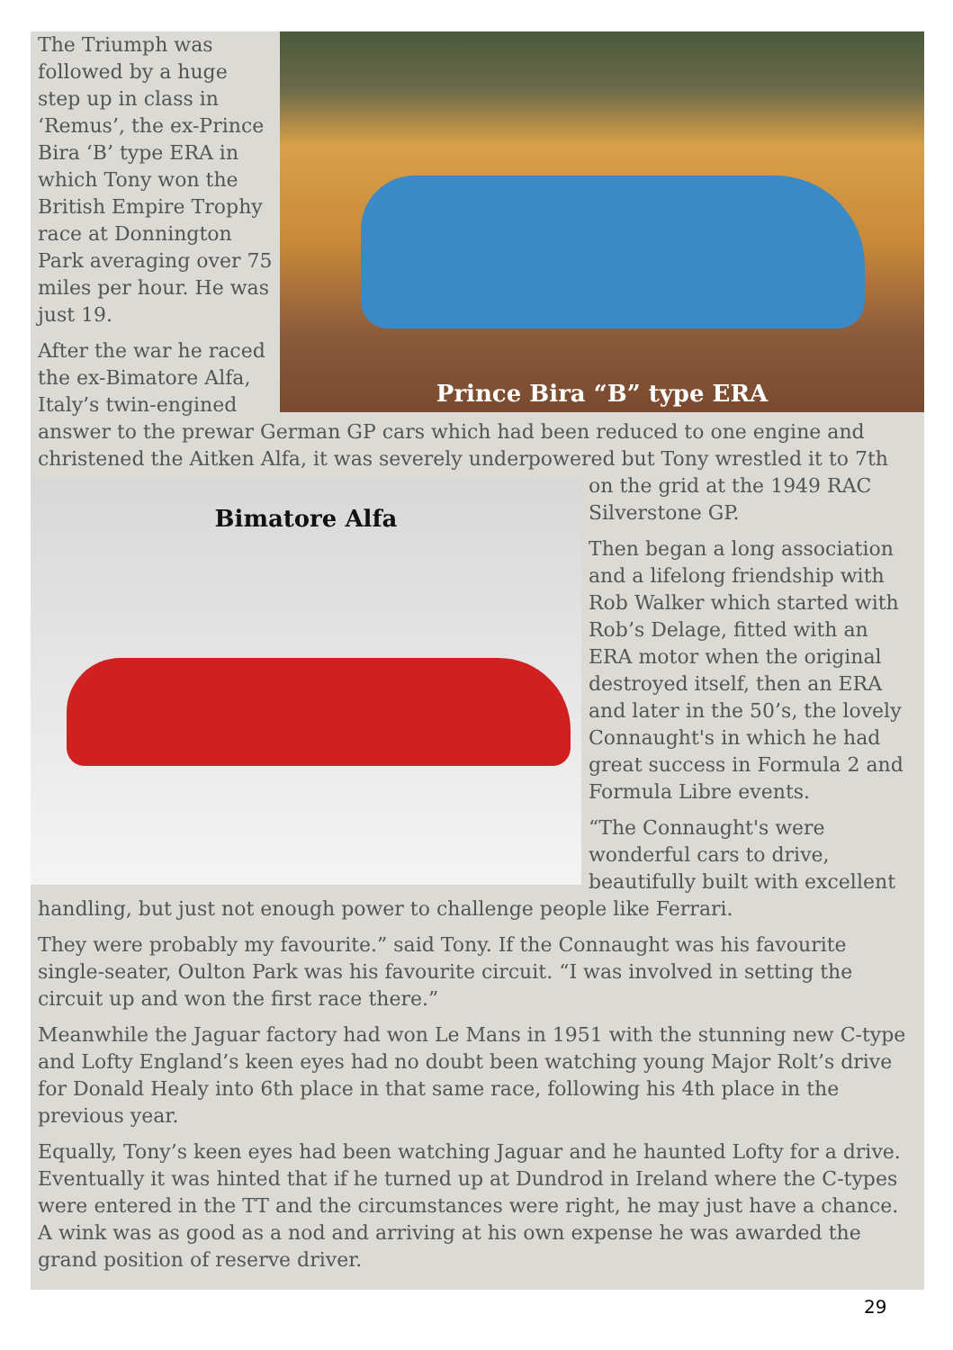Prince Bira “B” type ERA
The Triumph was followed by a huge step up in class in ‘Remus’, the ex-Prince Bira ‘B’ type ERA in which Tony won the British Empire Trophy race at Donnington Park averaging over 75 miles per hour. He was just 19.
After the war he raced the ex-Bimatore Alfa, Italy’s twin-engined answer to the prewar German GP cars which had been reduced to one engine and christened the Aitken Alfa, it was severely underpowered but Tony wrestled it to 7th on
Bimatore Alfa
the grid at the 1949 RAC Silverstone GP.
Then began a long association and a lifelong friendship with Rob Walker which started with Rob’s Delage, fitted with an ERA motor when the original destroyed itself, then an ERA and later in the 50’s, the lovely Connaught's in which he had great success in Formula 2 and Formula Libre events.
“The Connaught's were wonderful cars to drive, beautifully built with excellent handling, but just not enough power to challenge people like Ferrari.
They were probably my favourite.” said Tony. If the Connaught was his favourite single-seater, Oulton Park was his favourite circuit. “I was involved in setting the circuit up and won the first race there.”
Meanwhile the Jaguar factory had won Le Mans in 1951 with the stunning new C-type and Lofty England’s keen eyes had no doubt been watching young Major Rolt’s drive for Donald Healy into 6th place in that same race, following his 4th place in the previous year.
Equally, Tony’s keen eyes had been watching Jaguar and he haunted Lofty for a drive. Eventually it was hinted that if he turned up at Dundrod in Ireland where the C-types were entered in the TT and the circumstances were right, he may just have a chance. A wink was as good as a nod and arriving at his own expense he was awarded the grand position of reserve driver.
29